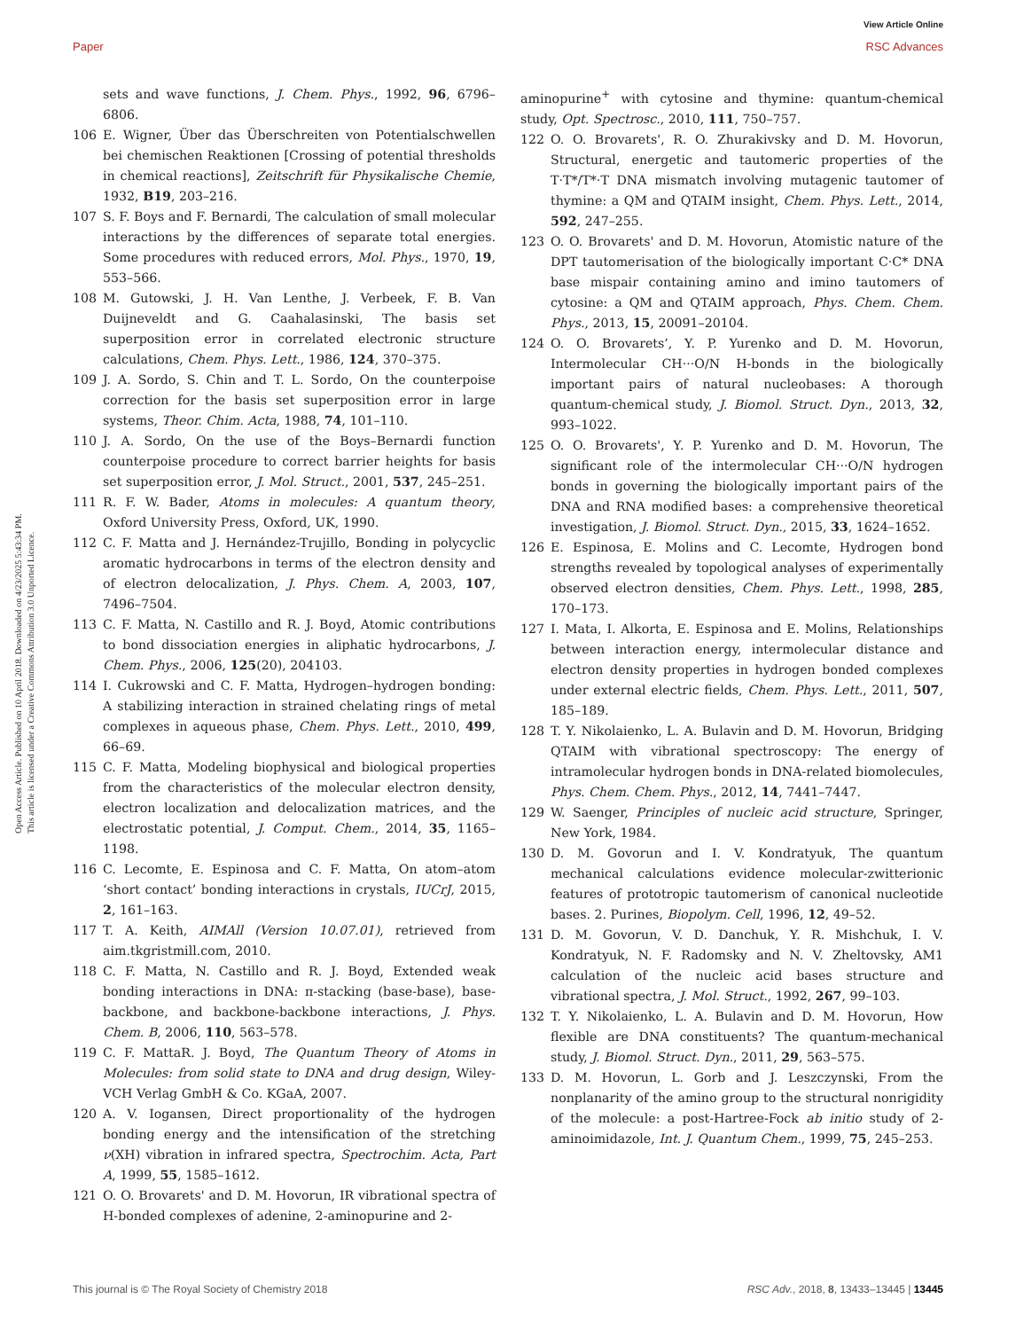View Article Online
Paper RSC Advances
Open Access Article. Published on 10 April 2018. Downloaded on 4/23/2025 5:43:34 PM.
This article is licensed under a Creative Commons Attribution 3.0 Unported Licence.
sets and wave functions, J. Chem. Phys., 1992, 96, 6796–6806.
106 E. Wigner, Über das Überschreiten von Potentialschwellen bei chemischen Reaktionen [Crossing of potential thresholds in chemical reactions], Zeitschrift für Physikalische Chemie, 1932, B19, 203–216.
107 S. F. Boys and F. Bernardi, The calculation of small molecular interactions by the differences of separate total energies. Some procedures with reduced errors, Mol. Phys., 1970, 19, 553–566.
108 M. Gutowski, J. H. Van Lenthe, J. Verbeek, F. B. Van Duijneveldt and G. Caahalasinski, The basis set superposition error in correlated electronic structure calculations, Chem. Phys. Lett., 1986, 124, 370–375.
109 J. A. Sordo, S. Chin and T. L. Sordo, On the counterpoise correction for the basis set superposition error in large systems, Theor. Chim. Acta, 1988, 74, 101–110.
110 J. A. Sordo, On the use of the Boys–Bernardi function counterpoise procedure to correct barrier heights for basis set superposition error, J. Mol. Struct., 2001, 537, 245–251.
111 R. F. W. Bader, Atoms in molecules: A quantum theory, Oxford University Press, Oxford, UK, 1990.
112 C. F. Matta and J. Hernández-Trujillo, Bonding in polycyclic aromatic hydrocarbons in terms of the electron density and of electron delocalization, J. Phys. Chem. A, 2003, 107, 7496–7504.
113 C. F. Matta, N. Castillo and R. J. Boyd, Atomic contributions to bond dissociation energies in aliphatic hydrocarbons, J. Chem. Phys., 2006, 125(20), 204103.
114 I. Cukrowski and C. F. Matta, Hydrogen–hydrogen bonding: A stabilizing interaction in strained chelating rings of metal complexes in aqueous phase, Chem. Phys. Lett., 2010, 499, 66–69.
115 C. F. Matta, Modeling biophysical and biological properties from the characteristics of the molecular electron density, electron localization and delocalization matrices, and the electrostatic potential, J. Comput. Chem., 2014, 35, 1165–1198.
116 C. Lecomte, E. Espinosa and C. F. Matta, On atom–atom ‘short contact’ bonding interactions in crystals, IUCrJ, 2015, 2, 161–163.
117 T. A. Keith, AIMAll (Version 10.07.01), retrieved from aim.tkgristmill.com, 2010.
118 C. F. Matta, N. Castillo and R. J. Boyd, Extended weak bonding interactions in DNA: π-stacking (base-base), base-backbone, and backbone-backbone interactions, J. Phys. Chem. B, 2006, 110, 563–578.
119 C. F. MattaR. J. Boyd, The Quantum Theory of Atoms in Molecules: from solid state to DNA and drug design, Wiley-VCH Verlag GmbH & Co. KGaA, 2007.
120 A. V. Iogansen, Direct proportionality of the hydrogen bonding energy and the intensification of the stretching ν(XH) vibration in infrared spectra, Spectrochim. Acta, Part A, 1999, 55, 1585–1612.
121 O. O. Brovarets' and D. M. Hovorun, IR vibrational spectra of H-bonded complexes of adenine, 2-aminopurine and 2-
aminopurine<sup>+</sup> with cytosine and thymine: quantum-chemical study, Opt. Spectrosc., 2010, 111, 750–757.
122 O. O. Brovarets', R. O. Zhurakivsky and D. M. Hovorun, Structural, energetic and tautomeric properties of the T·T*/T*·T DNA mismatch involving mutagenic tautomer of thymine: a QM and QTAIM insight, Chem. Phys. Lett., 2014, 592, 247–255.
123 O. O. Brovarets' and D. M. Hovorun, Atomistic nature of the DPT tautomerisation of the biologically important C·C* DNA base mispair containing amino and imino tautomers of cytosine: a QM and QTAIM approach, Phys. Chem. Chem. Phys., 2013, 15, 20091–20104.
124 O. O. Brovarets’, Y. P. Yurenko and D. M. Hovorun, Intermolecular CH···O/N H-bonds in the biologically important pairs of natural nucleobases: A thorough quantum-chemical study, J. Biomol. Struct. Dyn., 2013, 32, 993–1022.
125 O. O. Brovarets', Y. P. Yurenko and D. M. Hovorun, The significant role of the intermolecular CH···O/N hydrogen bonds in governing the biologically important pairs of the DNA and RNA modified bases: a comprehensive theoretical investigation, J. Biomol. Struct. Dyn., 2015, 33, 1624–1652.
126 E. Espinosa, E. Molins and C. Lecomte, Hydrogen bond strengths revealed by topological analyses of experimentally observed electron densities, Chem. Phys. Lett., 1998, 285, 170–173.
127 I. Mata, I. Alkorta, E. Espinosa and E. Molins, Relationships between interaction energy, intermolecular distance and electron density properties in hydrogen bonded complexes under external electric fields, Chem. Phys. Lett., 2011, 507, 185–189.
128 T. Y. Nikolaienko, L. A. Bulavin and D. M. Hovorun, Bridging QTAIM with vibrational spectroscopy: The energy of intramolecular hydrogen bonds in DNA-related biomolecules, Phys. Chem. Chem. Phys., 2012, 14, 7441–7447.
129 W. Saenger, Principles of nucleic acid structure, Springer, New York, 1984.
130 D. M. Govorun and I. V. Kondratyuk, The quantum mechanical calculations evidence molecular-zwitterionic features of prototropic tautomerism of canonical nucleotide bases. 2. Purines, Biopolym. Cell, 1996, 12, 49–52.
131 D. M. Govorun, V. D. Danchuk, Y. R. Mishchuk, I. V. Kondratyuk, N. F. Radomsky and N. V. Zheltovsky, AM1 calculation of the nucleic acid bases structure and vibrational spectra, J. Mol. Struct., 1992, 267, 99–103.
132 T. Y. Nikolaienko, L. A. Bulavin and D. M. Hovorun, How flexible are DNA constituents? The quantum-mechanical study, J. Biomol. Struct. Dyn., 2011, 29, 563–575.
133 D. M. Hovorun, L. Gorb and J. Leszczynski, From the nonplanarity of the amino group to the structural nonrigidity of the molecule: a post-Hartree-Fock ab initio study of 2-aminoimidazole, Int. J. Quantum Chem., 1999, 75, 245–253.
This journal is © The Royal Society of Chemistry 2018 RSC Adv., 2018, 8, 13433–13445 | 13445